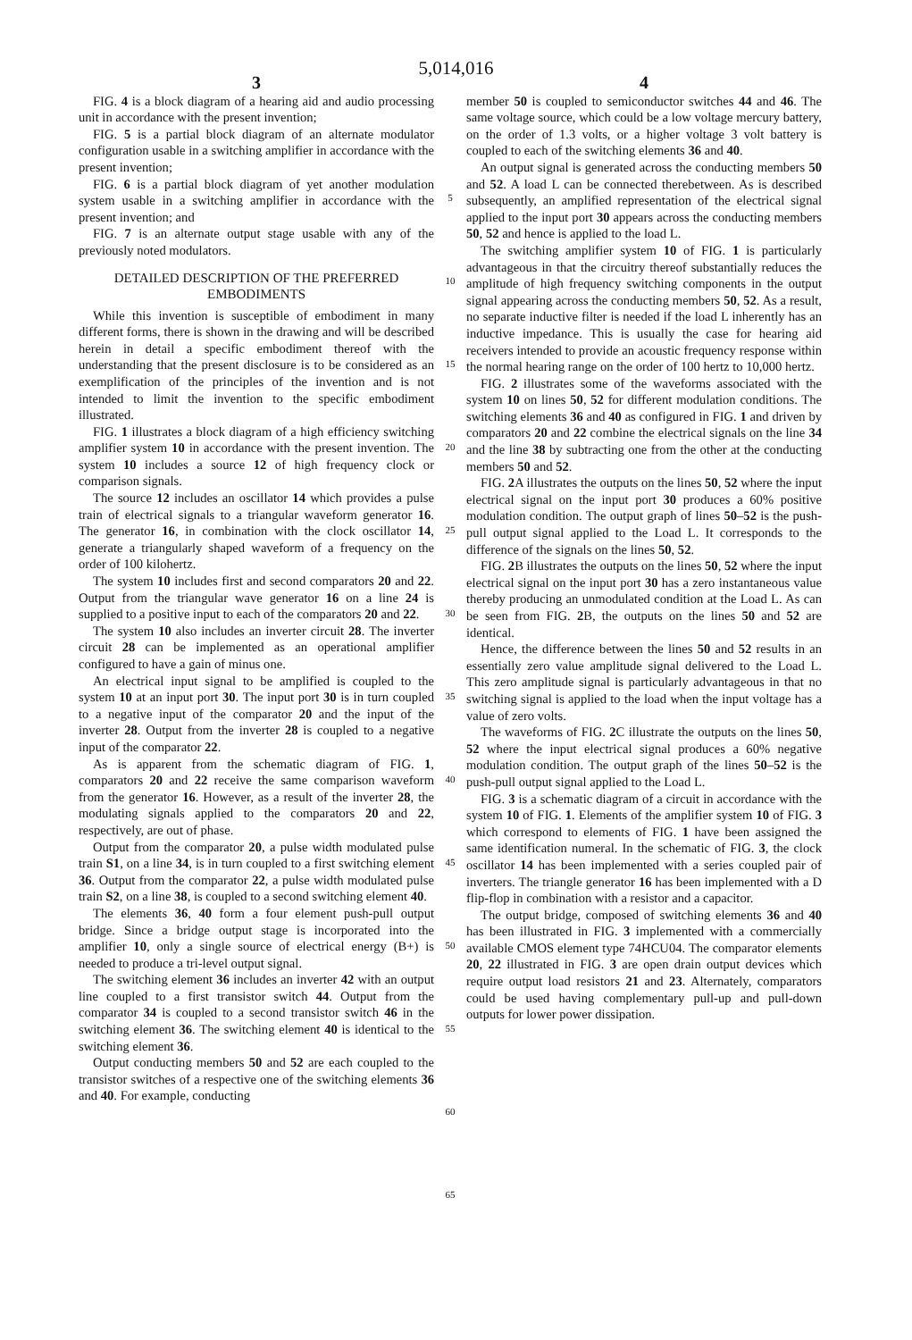5,014,016
3
FIG. 4 is a block diagram of a hearing aid and audio processing unit in accordance with the present invention;
FIG. 5 is a partial block diagram of an alternate modulator configuration usable in a switching amplifier in accordance with the present invention;
FIG. 6 is a partial block diagram of yet another modulation system usable in a switching amplifier in accordance with the present invention; and
FIG. 7 is an alternate output stage usable with any of the previously noted modulators.
DETAILED DESCRIPTION OF THE PREFERRED EMBODIMENTS
While this invention is susceptible of embodiment in many different forms, there is shown in the drawing and will be described herein in detail a specific embodiment thereof with the understanding that the present disclosure is to be considered as an exemplification of the principles of the invention and is not intended to limit the invention to the specific embodiment illustrated.
FIG. 1 illustrates a block diagram of a high efficiency switching amplifier system 10 in accordance with the present invention. The system 10 includes a source 12 of high frequency clock or comparison signals.
The source 12 includes an oscillator 14 which provides a pulse train of electrical signals to a triangular waveform generator 16. The generator 16, in combination with the clock oscillator 14, generate a triangularly shaped waveform of a frequency on the order of 100 kilohertz.
The system 10 includes first and second comparators 20 and 22. Output from the triangular wave generator 16 on a line 24 is supplied to a positive input to each of the comparators 20 and 22.
The system 10 also includes an inverter circuit 28. The inverter circuit 28 can be implemented as an operational amplifier configured to have a gain of minus one.
An electrical input signal to be amplified is coupled to the system 10 at an input port 30. The input port 30 is in turn coupled to a negative input of the comparator 20 and the input of the inverter 28. Output from the inverter 28 is coupled to a negative input of the comparator 22.
As is apparent from the schematic diagram of FIG. 1, comparators 20 and 22 receive the same comparison waveform from the generator 16. However, as a result of the inverter 28, the modulating signals applied to the comparators 20 and 22, respectively, are out of phase.
Output from the comparator 20, a pulse width modulated pulse train S1, on a line 34, is in turn coupled to a first switching element 36. Output from the comparator 22, a pulse width modulated pulse train S2, on a line 38, is coupled to a second switching element 40.
The elements 36, 40 form a four element push-pull output bridge. Since a bridge output stage is incorporated into the amplifier 10, only a single source of electrical energy (B+) is needed to produce a tri-level output signal.
The switching element 36 includes an inverter 42 with an output line coupled to a first transistor switch 44. Output from the comparator 34 is coupled to a second transistor switch 46 in the switching element 36. The switching element 40 is identical to the switching element 36.
Output conducting members 50 and 52 are each coupled to the transistor switches of a respective one of the switching elements 36 and 40. For example, conducting
5
10
15
20
25
30
35
40
45
50
55
60
65
4
member 50 is coupled to semiconductor switches 44 and 46. The same voltage source, which could be a low voltage mercury battery, on the order of 1.3 volts, or a higher voltage 3 volt battery is coupled to each of the switching elements 36 and 40.
An output signal is generated across the conducting members 50 and 52. A load L can be connected therebetween. As is described subsequently, an amplified representation of the electrical signal applied to the input port 30 appears across the conducting members 50, 52 and hence is applied to the load L.
The switching amplifier system 10 of FIG. 1 is particularly advantageous in that the circuitry thereof substantially reduces the amplitude of high frequency switching components in the output signal appearing across the conducting members 50, 52. As a result, no separate inductive filter is needed if the load L inherently has an inductive impedance. This is usually the case for hearing aid receivers intended to provide an acoustic frequency response within the normal hearing range on the order of 100 hertz to 10,000 hertz.
FIG. 2 illustrates some of the waveforms associated with the system 10 on lines 50, 52 for different modulation conditions. The switching elements 36 and 40 as configured in FIG. 1 and driven by comparators 20 and 22 combine the electrical signals on the line 34 and the line 38 by subtracting one from the other at the conducting members 50 and 52.
FIG. 2 A illustrates the outputs on the lines 50, 52 where the input electrical signal on the input port 30 produces a 60% positive modulation condition. The output graph of lines 50–52 is the push-pull output signal applied to the Load L. It corresponds to the difference of the signals on the lines 50, 52.
FIG. 2 B illustrates the outputs on the lines 50, 52 where the input electrical signal on the input port 30 has a zero instantaneous value thereby producing an unmodulated condition at the Load L. As can be seen from FIG. 2 B, the outputs on the lines 50 and 52 are identical.
Hence, the difference between the lines 50 and 52 results in an essentially zero value amplitude signal delivered to the Load L. This zero amplitude signal is particularly advantageous in that no switching signal is applied to the load when the input voltage has a value of zero volts.
The waveforms of FIG. 2 C illustrate the outputs on the lines 50, 52 where the input electrical signal produces a 60% negative modulation condition. The output graph of the lines 50–52 is the push-pull output signal applied to the Load L.
FIG. 3 is a schematic diagram of a circuit in accordance with the system 10 of FIG. 1. Elements of the amplifier system 10 of FIG. 3 which correspond to elements of FIG. 1 have been assigned the same identification numeral. In the schematic of FIG. 3, the clock oscillator 14 has been implemented with a series coupled pair of inverters. The triangle generator 16 has been implemented with a D flip-flop in combination with a resistor and a capacitor.
The output bridge, composed of switching elements 36 and 40 has been illustrated in FIG. 3 implemented with a commercially available CMOS element type 74HCU04. The comparator elements 20, 22 illustrated in FIG. 3 are open drain output devices which require output load resistors 21 and 23. Alternately, comparators could be used having complementary pull-up and pull-down outputs for lower power dissipation.